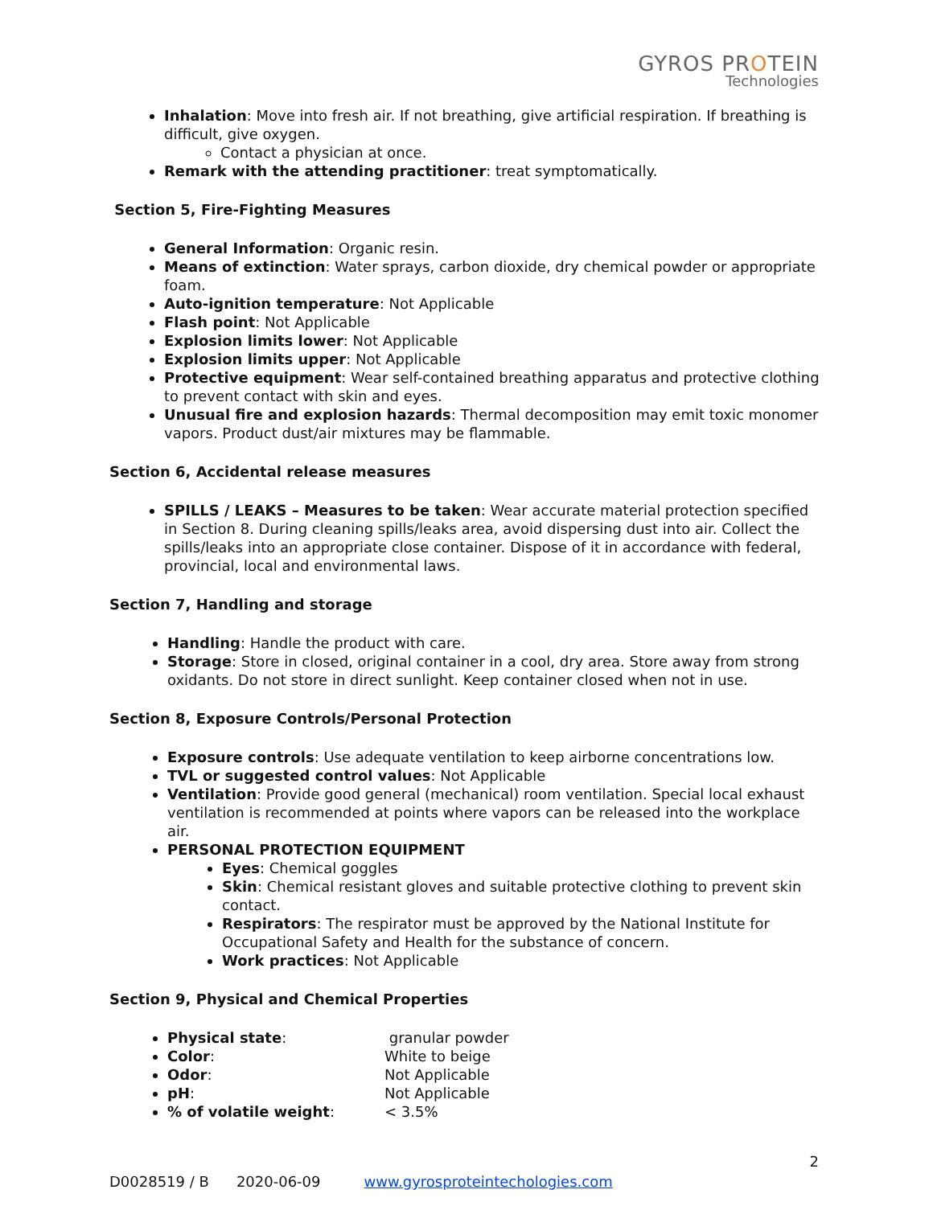GYROS PROTEIN
Technologies
Inhalation: Move into fresh air. If not breathing, give artificial respiration. If breathing is difficult, give oxygen.
Contact a physician at once.
Remark with the attending practitioner: treat symptomatically.
Section 5, Fire-Fighting Measures
General Information: Organic resin.
Means of extinction: Water sprays, carbon dioxide, dry chemical powder or appropriate foam.
Auto-ignition temperature: Not Applicable
Flash point: Not Applicable
Explosion limits lower: Not Applicable
Explosion limits upper: Not Applicable
Protective equipment: Wear self-contained breathing apparatus and protective clothing to prevent contact with skin and eyes.
Unusual fire and explosion hazards: Thermal decomposition may emit toxic monomer vapors. Product dust/air mixtures may be flammable.
Section 6, Accidental release measures
SPILLS / LEAKS – Measures to be taken: Wear accurate material protection specified in Section 8. During cleaning spills/leaks area, avoid dispersing dust into air. Collect the spills/leaks into an appropriate close container. Dispose of it in accordance with federal, provincial, local and environmental laws.
Section 7, Handling and storage
Handling: Handle the product with care.
Storage: Store in closed, original container in a cool, dry area. Store away from strong oxidants. Do not store in direct sunlight. Keep container closed when not in use.
Section 8, Exposure Controls/Personal Protection
Exposure controls: Use adequate ventilation to keep airborne concentrations low.
TVL or suggested control values: Not Applicable
Ventilation: Provide good general (mechanical) room ventilation. Special local exhaust ventilation is recommended at points where vapors can be released into the workplace air.
PERSONAL PROTECTION EQUIPMENT
Eyes: Chemical goggles
Skin: Chemical resistant gloves and suitable protective clothing to prevent skin contact.
Respirators: The respirator must be approved by the National Institute for Occupational Safety and Health for the substance of concern.
Work practices: Not Applicable
Section 9, Physical and Chemical Properties
Physical state: granular powder
Color: White to beige
Odor: Not Applicable
pH: Not Applicable
% of volatile weight: < 3.5%
2
D0028519 / B 2020-06-09 www.gyrosproteintechologies.com